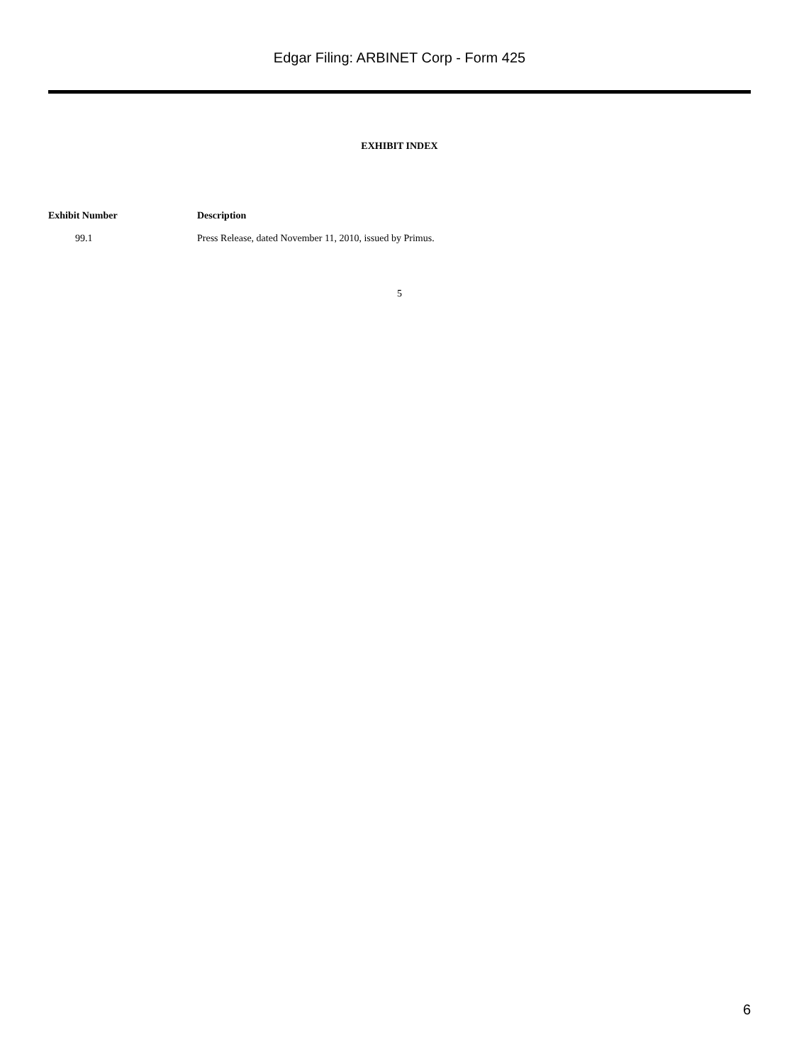Edgar Filing: ARBINET Corp - Form 425
EXHIBIT INDEX
| Exhibit Number | Description |
| --- | --- |
| 99.1 | Press Release, dated November 11, 2010, issued by Primus. |
5
6